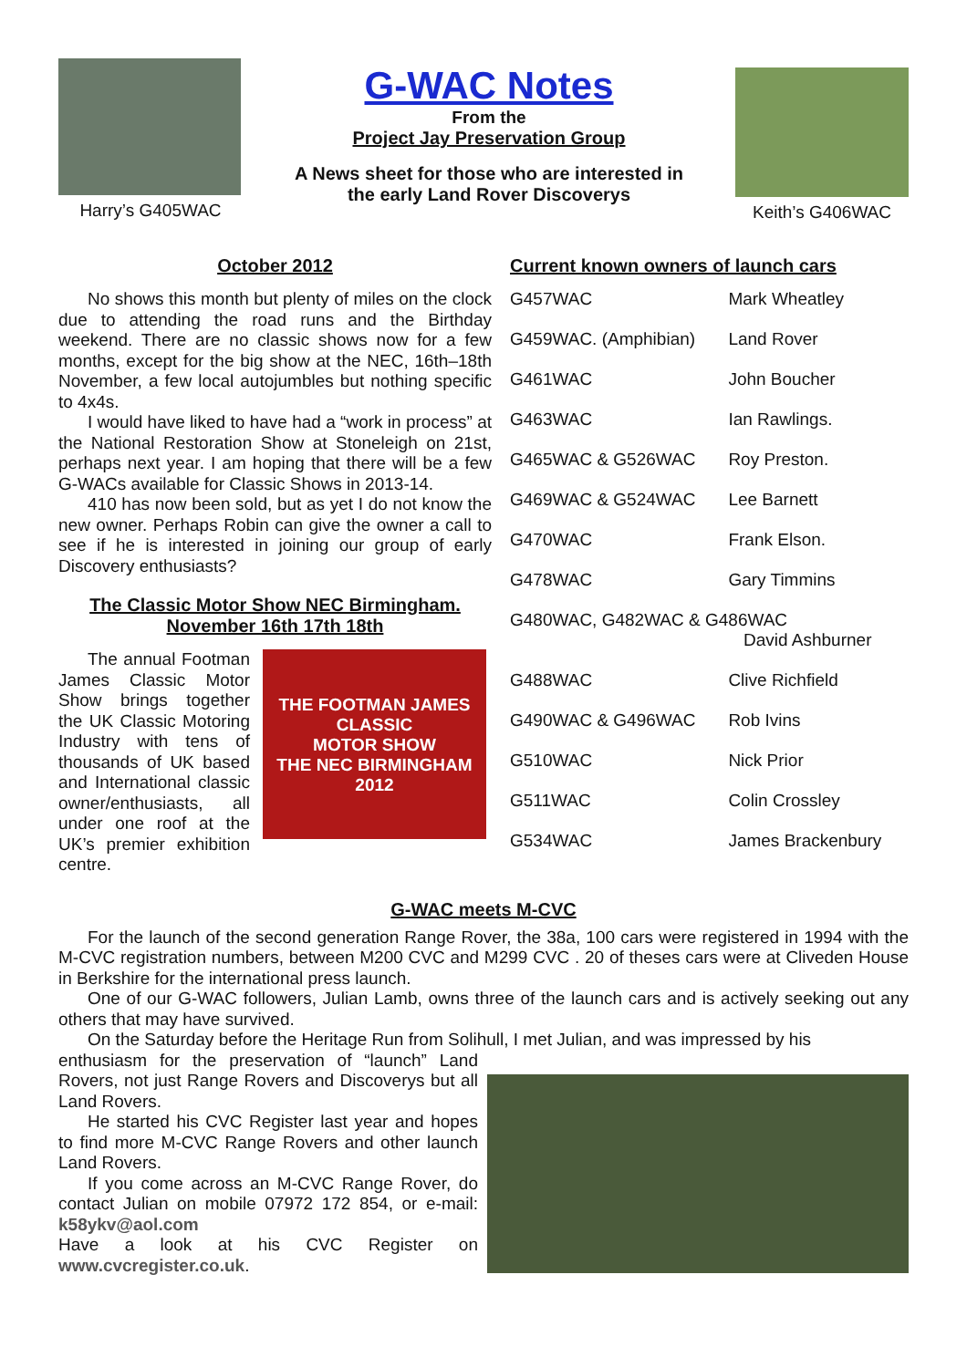Harry’s G405WAC
G-WAC Notes
From the
Project Jay Preservation Group
A News sheet for those who are interested in the early Land Rover Discoverys
Keith’s G406WAC
October 2012
No shows this month but plenty of miles on the clock due to attending the road runs and the Birthday weekend. There are no classic shows now for a few months, except for the big show at the NEC, 16th–18th November, a few local autojumbles but nothing specific to 4x4s.
I would have liked to have had a “work in process” at the National Restoration Show at Stoneleigh on 21st, perhaps next year. I am hoping that there will be a few G-WACs available for Classic Shows in 2013-14.
410 has now been sold, but as yet I do not know the new owner. Perhaps Robin can give the owner a call to see if he is interested in joining our group of early Discovery enthusiasts?
The Classic Motor Show NEC Birmingham.
November 16th 17th 18th
The annual Footman James Classic Motor Show brings together the UK Classic Motoring Industry with tens of thousands of UK based and International classic owner/enthusiasts, all under one roof at the UK’s premier exhibition centre.
THE FOOTMAN JAMES
CLASSIC
MOTOR SHOW
THE NEC BIRMINGHAM
2012
Current known owners of launch cars
| G457WAC | Mark Wheatley |
| G459WAC. (Amphibian) | Land Rover |
| G461WAC | John Boucher |
| G463WAC | Ian Rawlings. |
| G465WAC & G526WAC | Roy Preston. |
| G469WAC & G524WAC | Lee Barnett |
| G470WAC | Frank Elson. |
| G478WAC | Gary Timmins |
| G480WAC, G482WAC & G486WAC David Ashburner | |
| G488WAC | Clive Richfield |
| G490WAC & G496WAC | Rob Ivins |
| G510WAC | Nick Prior |
| G511WAC | Colin Crossley |
| G534WAC | James Brackenbury |
G-WAC meets M-CVC
For the launch of the second generation Range Rover, the 38a, 100 cars were registered in 1994 with the M-CVC registration numbers, between M200 CVC and M299 CVC . 20 of theses cars were at Cliveden House in Berkshire for the international press launch.
One of our G-WAC followers, Julian Lamb, owns three of the launch cars and is actively seeking out any others that may have survived.
On the Saturday before the Heritage Run from Solihull, I met Julian, and was impressed by his
enthusiasm for the preservation of “launch” Land Rovers, not just Range Rovers and Discoverys but all Land Rovers.
He started his CVC Register last year and hopes to find more M-CVC Range Rovers and other launch Land Rovers.
If you come across an M-CVC Range Rover, do contact Julian on mobile 07972 172 854, or e-mail: k58ykv@aol.com
Have a look at his CVC Register on www.cvcregister.co.uk.